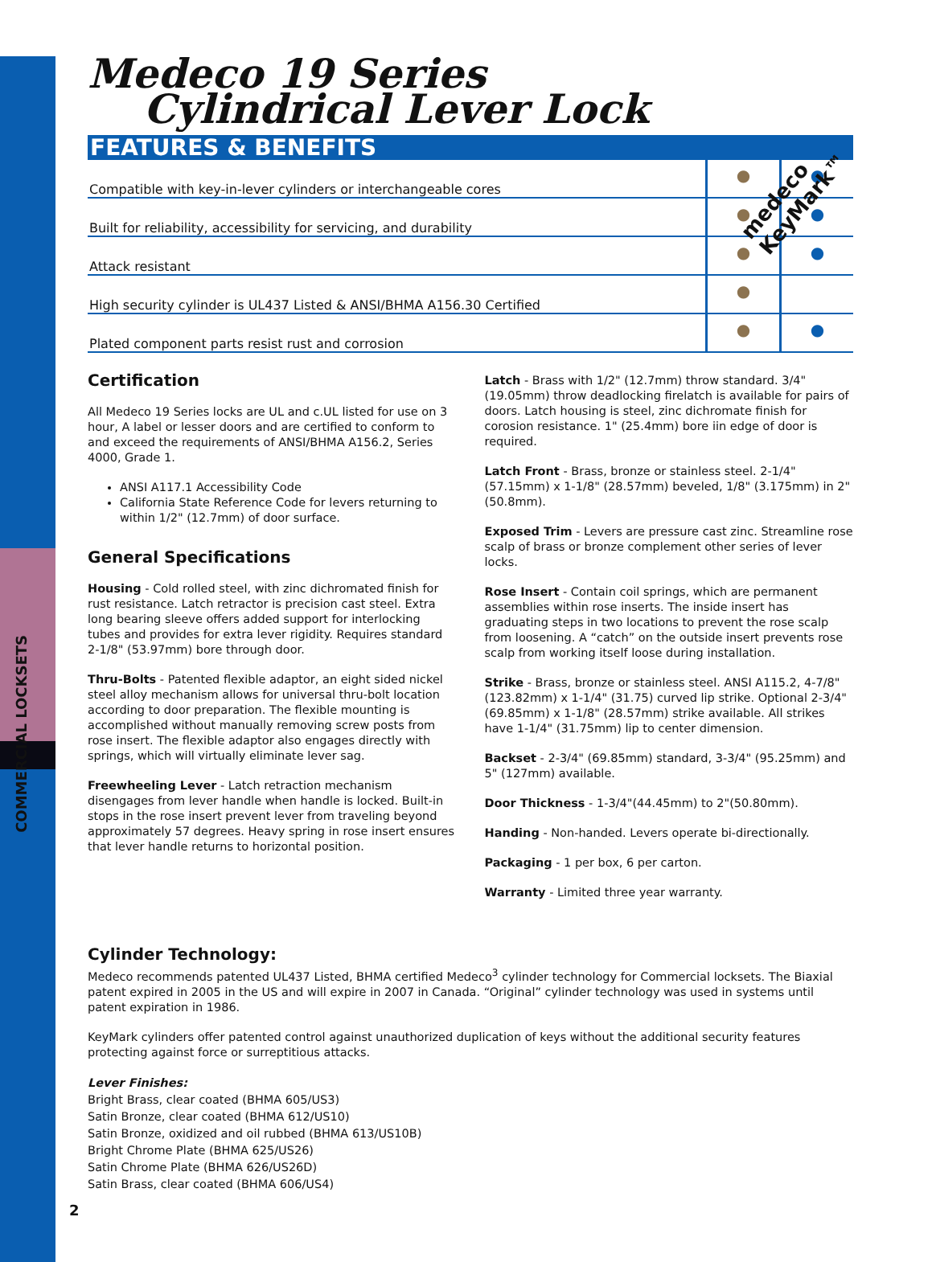COMMERCIAL LOCKSETS
medeco KeyMark™
Medeco 19 Series
Cylindrical Lever Lock
FEATURES & BENEFITS
| Compatible with key-in-lever cylinders or interchangeable cores | ● | ● |
| Built for reliability, accessibility for servicing, and durability | ● | ● |
| Attack resistant | ● | ● |
| High security cylinder is UL437 Listed & ANSI/BHMA A156.30 Certified | ● | |
| Plated component parts resist rust and corrosion | ● | ● |
Certification
All Medeco 19 Series locks are UL and c.UL listed for use on 3 hour, A label or lesser doors and are certified to conform to and exceed the requirements of ANSI/BHMA A156.2, Series 4000, Grade 1.
ANSI A117.1 Accessibility Code
California State Reference Code for levers returning to within 1/2" (12.7mm) of door surface.
General Specifications
Housing - Cold rolled steel, with zinc dichromated finish for rust resistance. Latch retractor is precision cast steel. Extra long bearing sleeve offers added support for interlocking tubes and provides for extra lever rigidity. Requires standard 2-1/8" (53.97mm) bore through door.
Thru-Bolts - Patented flexible adaptor, an eight sided nickel steel alloy mechanism allows for universal thru-bolt location according to door preparation. The flexible mounting is accomplished without manually removing screw posts from rose insert. The flexible adaptor also engages directly with springs, which will virtually eliminate lever sag.
Freewheeling Lever - Latch retraction mechanism disengages from lever handle when handle is locked. Built-in stops in the rose insert prevent lever from traveling beyond approximately 57 degrees. Heavy spring in rose insert ensures that lever handle returns to horizontal position.
Latch - Brass with 1/2" (12.7mm) throw standard. 3/4" (19.05mm) throw deadlocking firelatch is available for pairs of doors. Latch housing is steel, zinc dichromate finish for corosion resistance. 1" (25.4mm) bore iin edge of door is required.
Latch Front - Brass, bronze or stainless steel. 2-1/4" (57.15mm) x 1-1/8" (28.57mm) beveled, 1/8" (3.175mm) in 2" (50.8mm).
Exposed Trim - Levers are pressure cast zinc. Streamline rose scalp of brass or bronze complement other series of lever locks.
Rose Insert - Contain coil springs, which are permanent assemblies within rose inserts. The inside insert has graduating steps in two locations to prevent the rose scalp from loosening. A “catch” on the outside insert prevents rose scalp from working itself loose during installation.
Strike - Brass, bronze or stainless steel. ANSI A115.2, 4-7/8" (123.82mm) x 1-1/4" (31.75) curved lip strike. Optional 2-3/4" (69.85mm) x 1-1/8" (28.57mm) strike available. All strikes have 1-1/4" (31.75mm) lip to center dimension.
Backset - 2-3/4" (69.85mm) standard, 3-3/4" (95.25mm) and 5" (127mm) available.
Door Thickness - 1-3/4"(44.45mm) to 2"(50.80mm).
Handing - Non-handed. Levers operate bi-directionally.
Packaging - 1 per box, 6 per carton.
Warranty - Limited three year warranty.
Cylinder Technology:
Medeco recommends patented UL437 Listed, BHMA certified Medeco<sup>3</sup> cylinder technology for Commercial locksets. The Biaxial patent expired in 2005 in the US and will expire in 2007 in Canada. “Original” cylinder technology was used in systems until patent expiration in 1986.
KeyMark cylinders offer patented control against unauthorized duplication of keys without the additional security features protecting against force or surreptitious attacks.
Lever Finishes:
Bright Brass, clear coated (BHMA 605/US3)
Satin Bronze, clear coated (BHMA 612/US10)
Satin Bronze, oxidized and oil rubbed (BHMA 613/US10B)
Bright Chrome Plate (BHMA 625/US26)
Satin Chrome Plate (BHMA 626/US26D)
Satin Brass, clear coated (BHMA 606/US4)
2